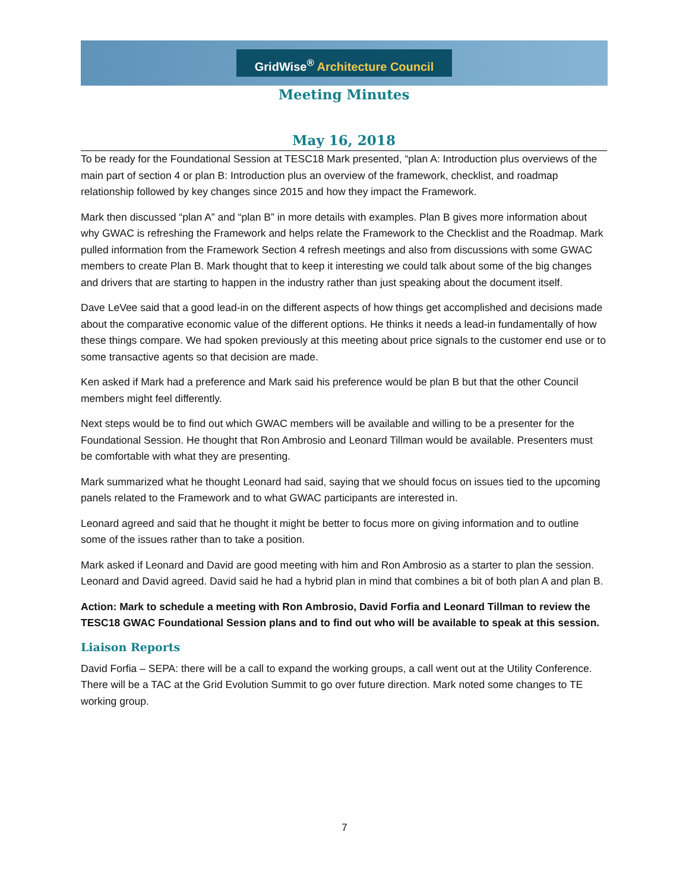GridWise<sup>®</sup> Architecture Council
Meeting Minutes
May 16, 2018
To be ready for the Foundational Session at TESC18 Mark presented, “plan A: Introduction plus overviews of the main part of section 4 or plan B: Introduction plus an overview of the framework, checklist, and roadmap relationship followed by key changes since 2015 and how they impact the Framework.
Mark then discussed “plan A” and “plan B” in more details with examples. Plan B gives more information about why GWAC is refreshing the Framework and helps relate the Framework to the Checklist and the Roadmap. Mark pulled information from the Framework Section 4 refresh meetings and also from discussions with some GWAC members to create Plan B. Mark thought that to keep it interesting we could talk about some of the big changes and drivers that are starting to happen in the industry rather than just speaking about the document itself.
Dave LeVee said that a good lead-in on the different aspects of how things get accomplished and decisions made about the comparative economic value of the different options. He thinks it needs a lead-in fundamentally of how these things compare. We had spoken previously at this meeting about price signals to the customer end use or to some transactive agents so that decision are made.
Ken asked if Mark had a preference and Mark said his preference would be plan B but that the other Council members might feel differently.
Next steps would be to find out which GWAC members will be available and willing to be a presenter for the Foundational Session. He thought that Ron Ambrosio and Leonard Tillman would be available. Presenters must be comfortable with what they are presenting.
Mark summarized what he thought Leonard had said, saying that we should focus on issues tied to the upcoming panels related to the Framework and to what GWAC participants are interested in.
Leonard agreed and said that he thought it might be better to focus more on giving information and to outline some of the issues rather than to take a position.
Mark asked if Leonard and David are good meeting with him and Ron Ambrosio as a starter to plan the session. Leonard and David agreed. David said he had a hybrid plan in mind that combines a bit of both plan A and plan B.
Action: Mark to schedule a meeting with Ron Ambrosio, David Forfia and Leonard Tillman to review the TESC18 GWAC Foundational Session plans and to find out who will be available to speak at this session.
Liaison Reports
David Forfia – SEPA: there will be a call to expand the working groups, a call went out at the Utility Conference. There will be a TAC at the Grid Evolution Summit to go over future direction. Mark noted some changes to TE working group.
7